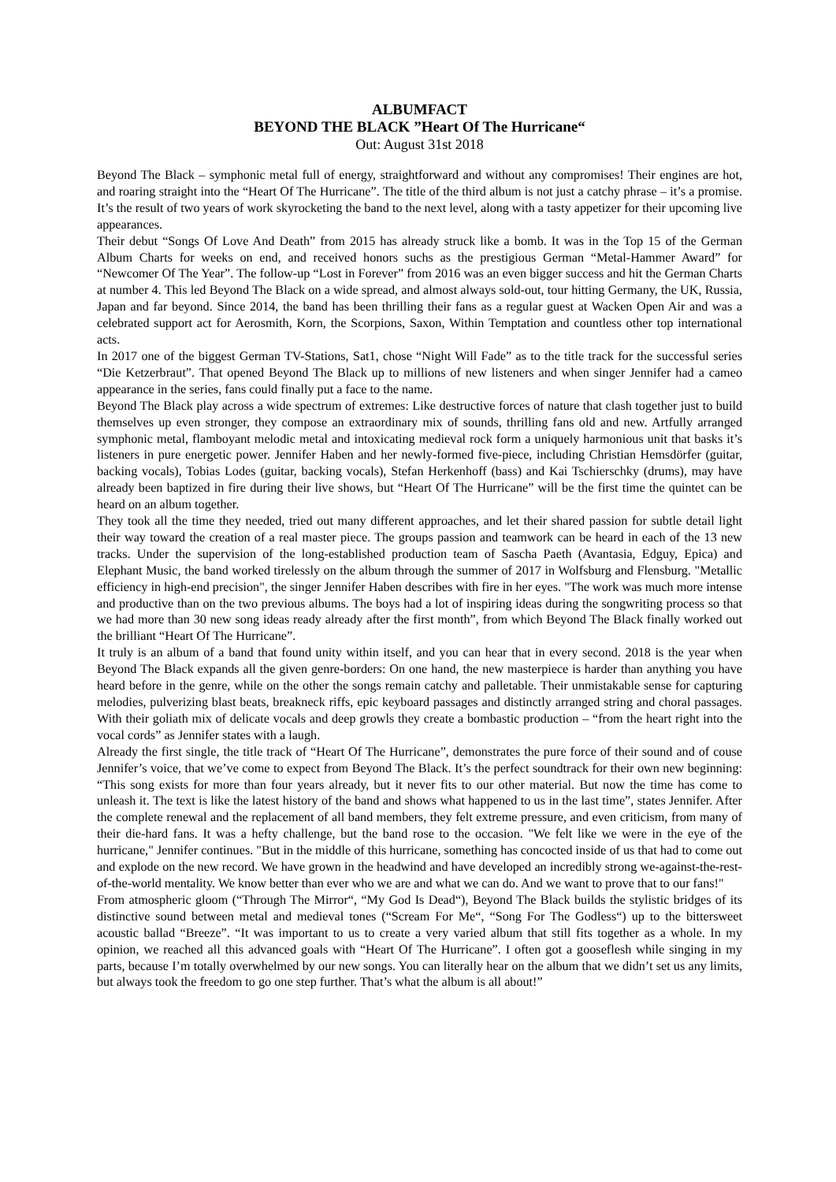ALBUMFACT
BEYOND THE BLACK ”Heart Of The Hurricane“
Out: August 31st 2018
Beyond The Black – symphonic metal full of energy, straightforward and without any compromises! Their engines are hot, and roaring straight into the “Heart Of The Hurricane”. The title of the third album is not just a catchy phrase – it’s a promise. It’s the result of two years of work skyrocketing the band to the next level, along with a tasty appetizer for their upcoming live appearances.
Their debut “Songs Of Love And Death” from 2015 has already struck like a bomb. It was in the Top 15 of the German Album Charts for weeks on end, and received honors suchs as the prestigious German “Metal-Hammer Award” for “Newcomer Of The Year”. The follow-up “Lost in Forever” from 2016 was an even bigger success and hit the German Charts at number 4. This led Beyond The Black on a wide spread, and almost always sold-out, tour hitting Germany, the UK, Russia, Japan and far beyond. Since 2014, the band has been thrilling their fans as a regular guest at Wacken Open Air and was a celebrated support act for Aerosmith, Korn, the Scorpions, Saxon, Within Temptation and countless other top international acts.
In 2017 one of the biggest German TV-Stations, Sat1, chose “Night Will Fade” as to the title track for the successful series “Die Ketzerbraut”. That opened Beyond The Black up to millions of new listeners and when singer Jennifer had a cameo appearance in the series, fans could finally put a face to the name.
Beyond The Black play across a wide spectrum of extremes: Like destructive forces of nature that clash together just to build themselves up even stronger, they compose an extraordinary mix of sounds, thrilling fans old and new. Artfully arranged symphonic metal, flamboyant melodic metal and intoxicating medieval rock form a uniquely harmonious unit that basks it’s listeners in pure energetic power. Jennifer Haben and her newly-formed five-piece, including Christian Hemsdörfer (guitar, backing vocals), Tobias Lodes (guitar, backing vocals), Stefan Herkenhoff (bass) and Kai Tschierschky (drums), may have already been baptized in fire during their live shows, but “Heart Of The Hurricane” will be the first time the quintet can be heard on an album together.
They took all the time they needed, tried out many different approaches, and let their shared passion for subtle detail light their way toward the creation of a real master piece. The groups passion and teamwork can be heard in each of the 13 new tracks. Under the supervision of the long-established production team of Sascha Paeth (Avantasia, Edguy, Epica) and Elephant Music, the band worked tirelessly on the album through the summer of 2017 in Wolfsburg and Flensburg. "Metallic efficiency in high-end precision", the singer Jennifer Haben describes with fire in her eyes. "The work was much more intense and productive than on the two previous albums. The boys had a lot of inspiring ideas during the songwriting process so that we had more than 30 new song ideas ready already after the first month”, from which Beyond The Black finally worked out the brilliant “Heart Of The Hurricane”.
It truly is an album of a band that found unity within itself, and you can hear that in every second. 2018 is the year when Beyond The Black expands all the given genre-borders: On one hand, the new masterpiece is harder than anything you have heard before in the genre, while on the other the songs remain catchy and palletable. Their unmistakable sense for capturing melodies, pulverizing blast beats, breakneck riffs, epic keyboard passages and distinctly arranged string and choral passages. With their goliath mix of delicate vocals and deep growls they create a bombastic production – “from the heart right into the vocal cords” as Jennifer states with a laugh.
Already the first single, the title track of “Heart Of The Hurricane”, demonstrates the pure force of their sound and of couse Jennifer’s voice, that we’ve come to expect from Beyond The Black. It’s the perfect soundtrack for their own new beginning: “This song exists for more than four years already, but it never fits to our other material. But now the time has come to unleash it. The text is like the latest history of the band and shows what happened to us in the last time”, states Jennifer. After the complete renewal and the replacement of all band members, they felt extreme pressure, and even criticism, from many of their die-hard fans. It was a hefty challenge, but the band rose to the occasion. "We felt like we were in the eye of the hurricane," Jennifer continues. "But in the middle of this hurricane, something has concocted inside of us that had to come out and explode on the new record. We have grown in the headwind and have developed an incredibly strong we-against-the-rest-of-the-world mentality. We know better than ever who we are and what we can do. And we want to prove that to our fans!"
From atmospheric gloom (“Through The Mirror“, “My God Is Dead“), Beyond The Black builds the stylistic bridges of its distinctive sound between metal and medieval tones (“Scream For Me“, “Song For The Godless“) up to the bittersweet acoustic ballad “Breeze”. “It was important to us to create a very varied album that still fits together as a whole. In my opinion, we reached all this advanced goals with “Heart Of The Hurricane”. I often got a gooseflesh while singing in my parts, because I’m totally overwhelmed by our new songs. You can literally hear on the album that we didn’t set us any limits, but always took the freedom to go one step further. That’s what the album is all about!”